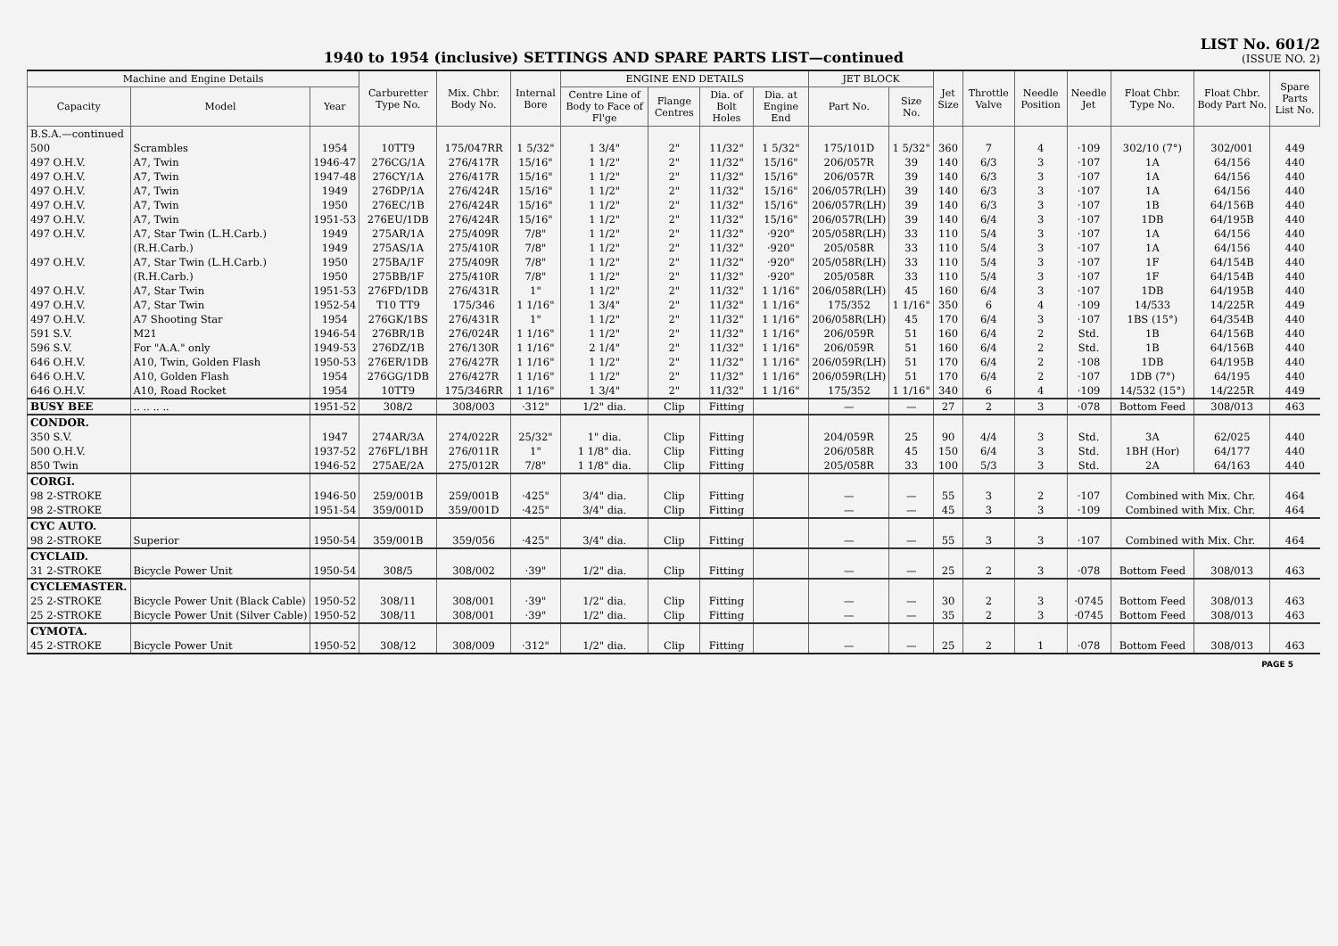1940 to 1954 (inclusive) SETTINGS AND SPARE PARTS LIST—continued
LIST No. 601/2
(ISSUE NO. 2)
| Machine and Engine Details | | | Carburetter Type No. | Mix. Chbr. Body No. | Internal Bore | ENGINE END DETAILS | | | | JET BLOCK | | Jet Size | Throttle Valve | Needle Position | Needle Jet | Float Chbr. Type No. | Float Chbr. Body Part No. | Spare Parts List No. |
| --- | --- | --- | --- | --- | --- | --- | --- | --- | --- | --- | --- | --- | --- | --- | --- | --- | --- | --- |
| Capacity | Model | Year | | | | Centre Line of Body to Face of Fl'ge | Flange Centres | Dia. of Bolt Holes | Dia. at Engine End | Part No. | Size No. | | | | | | | |
| B.S.A.—continued 500 | Scrambles | 1954 | 10TT9 | 175/047RR | 1 5/32" | 1 3/4" | 2" | 11/32" | 1 5/32" | 175/101D | 1 5/32" | 360 | 7 | 4 | ·109 | 302/10 (7°) | 302/001 | 449 |
| 497 O.H.V. | A7, Twin | 1946-47 | 276CG/1A | 276/417R | 15/16" | 1 1/2" | 2" | 11/32" | 15/16" | 206/057R | 39 | 140 | 6/3 | 3 | ·107 | 1A | 64/156 | 440 |
| 497 O.H.V. | A7, Twin | 1947-48 | 276CY/1A | 276/417R | 15/16" | 1 1/2" | 2" | 11/32" | 15/16" | 206/057R | 39 | 140 | 6/3 | 3 | ·107 | 1A | 64/156 | 440 |
| 497 O.H.V. | A7, Twin | 1949 | 276DP/1A | 276/424R | 15/16" | 1 1/2" | 2" | 11/32" | 15/16" | 206/057R(LH) | 39 | 140 | 6/3 | 3 | ·107 | 1A | 64/156 | 440 |
| 497 O.H.V. | A7, Twin | 1950 | 276EC/1B | 276/424R | 15/16" | 1 1/2" | 2" | 11/32" | 15/16" | 206/057R(LH) | 39 | 140 | 6/3 | 3 | ·107 | 1B | 64/156B | 440 |
| 497 O.H.V. | A7, Twin | 1951-53 | 276EU/1DB | 276/424R | 15/16" | 1 1/2" | 2" | 11/32" | 15/16" | 206/057R(LH) | 39 | 140 | 6/4 | 3 | ·107 | 1DB | 64/195B | 440 |
| 497 O.H.V. | A7, Star Twin (L.H.Carb.) | 1949 | 275AR/1A | 275/409R | 7/8" | 1 1/2" | 2" | 11/32" | ·920" | 205/058R(LH) | 33 | 110 | 5/4 | 3 | ·107 | 1A | 64/156 | 440 |
| | (R.H.Carb.) | 1949 | 275AS/1A | 275/410R | 7/8" | 1 1/2" | 2" | 11/32" | ·920" | 205/058R | 33 | 110 | 5/4 | 3 | ·107 | 1A | 64/156 | 440 |
| 497 O.H.V. | A7, Star Twin (L.H.Carb.) | 1950 | 275BA/1F | 275/409R | 7/8" | 1 1/2" | 2" | 11/32" | ·920" | 205/058R(LH) | 33 | 110 | 5/4 | 3 | ·107 | 1F | 64/154B | 440 |
| | (R.H.Carb.) | 1950 | 275BB/1F | 275/410R | 7/8" | 1 1/2" | 2" | 11/32" | ·920" | 205/058R | 33 | 110 | 5/4 | 3 | ·107 | 1F | 64/154B | 440 |
| 497 O.H.V. | A7, Star Twin | 1951-53 | 276FD/1DB | 276/431R | 1" | 1 1/2" | 2" | 11/32" | 1 1/16" | 206/058R(LH) | 45 | 160 | 6/4 | 3 | ·107 | 1DB | 64/195B | 440 |
| 497 O.H.V. | A7, Star Twin | 1952-54 | T10 TT9 | 175/346 | 1 1/16" | 1 3/4" | 2" | 11/32" | 1 1/16" | 175/352 | 1 1/16" | 350 | 6 | 4 | ·109 | 14/533 | 14/225R | 449 |
| 497 O.H.V. | A7 Shooting Star | 1954 | 276GK/1BS | 276/431R | 1" | 1 1/2" | 2" | 11/32" | 1 1/16" | 206/058R(LH) | 45 | 170 | 6/4 | 3 | ·107 | 1BS (15°) | 64/354B | 440 |
| 591 S.V. | M21 | 1946-54 | 276BR/1B | 276/024R | 1 1/16" | 1 1/2" | 2" | 11/32" | 1 1/16" | 206/059R | 51 | 160 | 6/4 | 2 | Std. | 1B | 64/156B | 440 |
| 596 S.V. | For "A.A." only | 1949-53 | 276DZ/1B | 276/130R | 1 1/16" | 2 1/4" | 2" | 11/32" | 1 1/16" | 206/059R | 51 | 160 | 6/4 | 2 | Std. | 1B | 64/156B | 440 |
| 646 O.H.V. | A10, Twin, Golden Flash | 1950-53 | 276ER/1DB | 276/427R | 1 1/16" | 1 1/2" | 2" | 11/32" | 1 1/16" | 206/059R(LH) | 51 | 170 | 6/4 | 2 | ·108 | 1DB | 64/195B | 440 |
| 646 O.H.V. | A10, Golden Flash | 1954 | 276GG/1DB | 276/427R | 1 1/16" | 1 1/2" | 2" | 11/32" | 1 1/16" | 206/059R(LH) | 51 | 170 | 6/4 | 2 | ·107 | 1DB (7°) | 64/195 | 440 |
| 646 O.H.V. | A10, Road Rocket | 1954 | 10TT9 | 175/346RR | 1 1/16" | 1 3/4" | 2" | 11/32" | 1 1/16" | 175/352 | 1 1/16" | 340 | 6 | 4 | ·109 | 14/532 (15°) | 14/225R | 449 |
| BUSY BEE | .. .. .. .. | 1951-52 | 308/2 | 308/003 | ·312" | 1/2" dia. | Clip | Fitting | | — | — | 27 | 2 | 3 | ·078 | Bottom Feed | 308/013 | 463 |
| CONDOR. 350 S.V. | | 1947 | 274AR/3A | 274/022R | 25/32" | 1" dia. | Clip | Fitting | | 204/059R | 25 | 90 | 4/4 | 3 | Std. | 3A | 62/025 | 440 |
| 500 O.H.V. | | 1937-52 | 276FL/1BH | 276/011R | 1" | 1 1/8" dia. | Clip | Fitting | | 206/058R | 45 | 150 | 6/4 | 3 | Std. | 1BH (Hor) | 64/177 | 440 |
| 850 Twin | | 1946-52 | 275AE/2A | 275/012R | 7/8" | 1 1/8" dia. | Clip | Fitting | | 205/058R | 33 | 100 | 5/3 | 3 | Std. | 2A | 64/163 | 440 |
| CORGI. 98 2-STROKE | | 1946-50 | 259/001B | 259/001B | ·425" | 3/4" dia. | Clip | Fitting | | — | — | 55 | 3 | 2 | ·107 | Combined with Mix. Chr. | | 464 |
| 98 2-STROKE | | 1951-54 | 359/001D | 359/001D | ·425" | 3/4" dia. | Clip | Fitting | | — | — | 45 | 3 | 3 | ·109 | Combined with Mix. Chr. | | 464 |
| CYC AUTO. 98 2-STROKE | Superior | 1950-54 | 359/001B | 359/056 | ·425" | 3/4" dia. | Clip | Fitting | | — | — | 55 | 3 | 3 | ·107 | Combined with Mix. Chr. | | 464 |
| CYCLAID. 31 2-STROKE | Bicycle Power Unit | 1950-54 | 308/5 | 308/002 | ·39" | 1/2" dia. | Clip | Fitting | | — | — | 25 | 2 | 3 | ·078 | Bottom Feed | 308/013 | 463 |
| CYCLEMASTER. 25 2-STROKE | Bicycle Power Unit (Black Cable) | 1950-52 | 308/11 | 308/001 | ·39" | 1/2" dia. | Clip | Fitting | | — | — | 30 | 2 | 3 | ·0745 | Bottom Feed | 308/013 | 463 |
| 25 2-STROKE | Bicycle Power Unit (Silver Cable) | 1950-52 | 308/11 | 308/001 | ·39" | 1/2" dia. | Clip | Fitting | | — | — | 35 | 2 | 3 | ·0745 | Bottom Feed | 308/013 | 463 |
| CYMOTA. 45 2-STROKE | Bicycle Power Unit | 1950-52 | 308/12 | 308/009 | ·312" | 1/2" dia. | Clip | Fitting | | — | — | 25 | 2 | 1 | ·078 | Bottom Feed | 308/013 | 463 |
PAGE 5